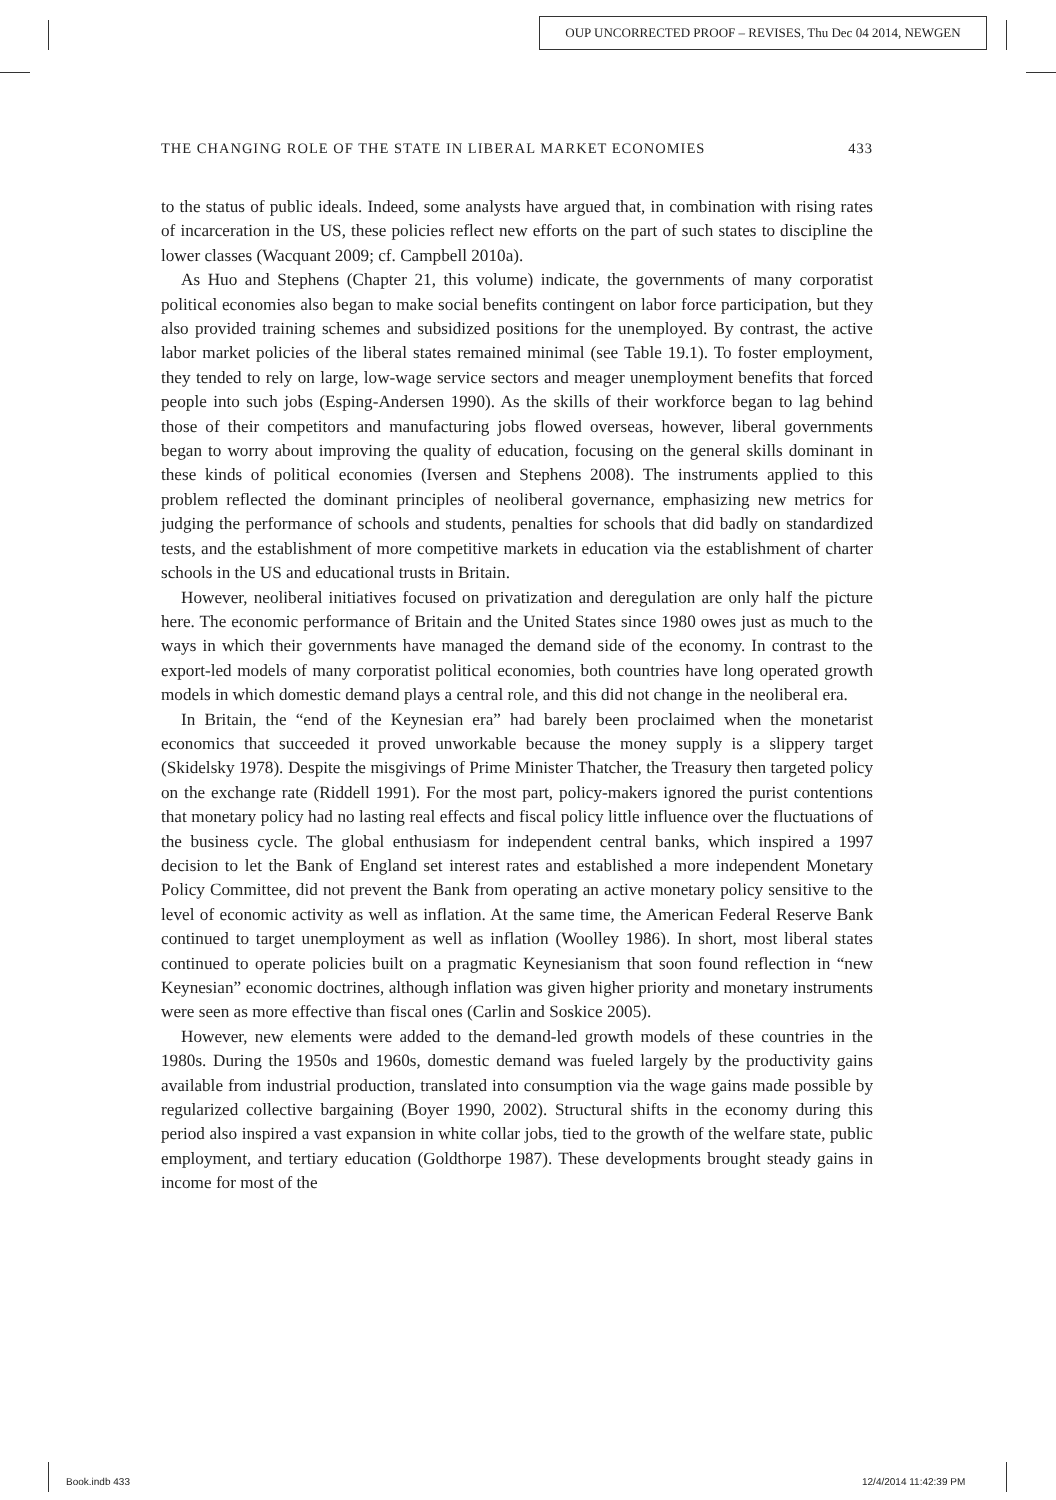OUP UNCORRECTED PROOF – REVISES, Thu Dec 04 2014, NEWGEN
THE CHANGING ROLE OF THE STATE IN LIBERAL MARKET ECONOMIES 433
to the status of public ideals. Indeed, some analysts have argued that, in combination with rising rates of incarceration in the US, these policies reflect new efforts on the part of such states to discipline the lower classes (Wacquant 2009; cf. Campbell 2010a).
As Huo and Stephens (Chapter 21, this volume) indicate, the governments of many corporatist political economies also began to make social benefits contingent on labor force participation, but they also provided training schemes and subsidized positions for the unemployed. By contrast, the active labor market policies of the liberal states remained minimal (see Table 19.1). To foster employment, they tended to rely on large, low-wage service sectors and meager unemployment benefits that forced people into such jobs (Esping-Andersen 1990). As the skills of their workforce began to lag behind those of their competitors and manufacturing jobs flowed overseas, however, liberal governments began to worry about improving the quality of education, focusing on the general skills dominant in these kinds of political economies (Iversen and Stephens 2008). The instruments applied to this problem reflected the dominant principles of neoliberal governance, emphasizing new metrics for judging the performance of schools and students, penalties for schools that did badly on standardized tests, and the establishment of more competitive markets in education via the establishment of charter schools in the US and educational trusts in Britain.
However, neoliberal initiatives focused on privatization and deregulation are only half the picture here. The economic performance of Britain and the United States since 1980 owes just as much to the ways in which their governments have managed the demand side of the economy. In contrast to the export-led models of many corporatist political economies, both countries have long operated growth models in which domestic demand plays a central role, and this did not change in the neoliberal era.
In Britain, the “end of the Keynesian era” had barely been proclaimed when the monetarist economics that succeeded it proved unworkable because the money supply is a slippery target (Skidelsky 1978). Despite the misgivings of Prime Minister Thatcher, the Treasury then targeted policy on the exchange rate (Riddell 1991). For the most part, policy-makers ignored the purist contentions that monetary policy had no lasting real effects and fiscal policy little influence over the fluctuations of the business cycle. The global enthusiasm for independent central banks, which inspired a 1997 decision to let the Bank of England set interest rates and established a more independent Monetary Policy Committee, did not prevent the Bank from operating an active monetary policy sensitive to the level of economic activity as well as inflation. At the same time, the American Federal Reserve Bank continued to target unemployment as well as inflation (Woolley 1986). In short, most liberal states continued to operate policies built on a pragmatic Keynesianism that soon found reflection in “new Keynesian” economic doctrines, although inflation was given higher priority and monetary instruments were seen as more effective than fiscal ones (Carlin and Soskice 2005).
However, new elements were added to the demand-led growth models of these countries in the 1980s. During the 1950s and 1960s, domestic demand was fueled largely by the productivity gains available from industrial production, translated into consumption via the wage gains made possible by regularized collective bargaining (Boyer 1990, 2002). Structural shifts in the economy during this period also inspired a vast expansion in white collar jobs, tied to the growth of the welfare state, public employment, and tertiary education (Goldthorpe 1987). These developments brought steady gains in income for most of the
Book.indb 433 12/4/2014 11:42:39 PM